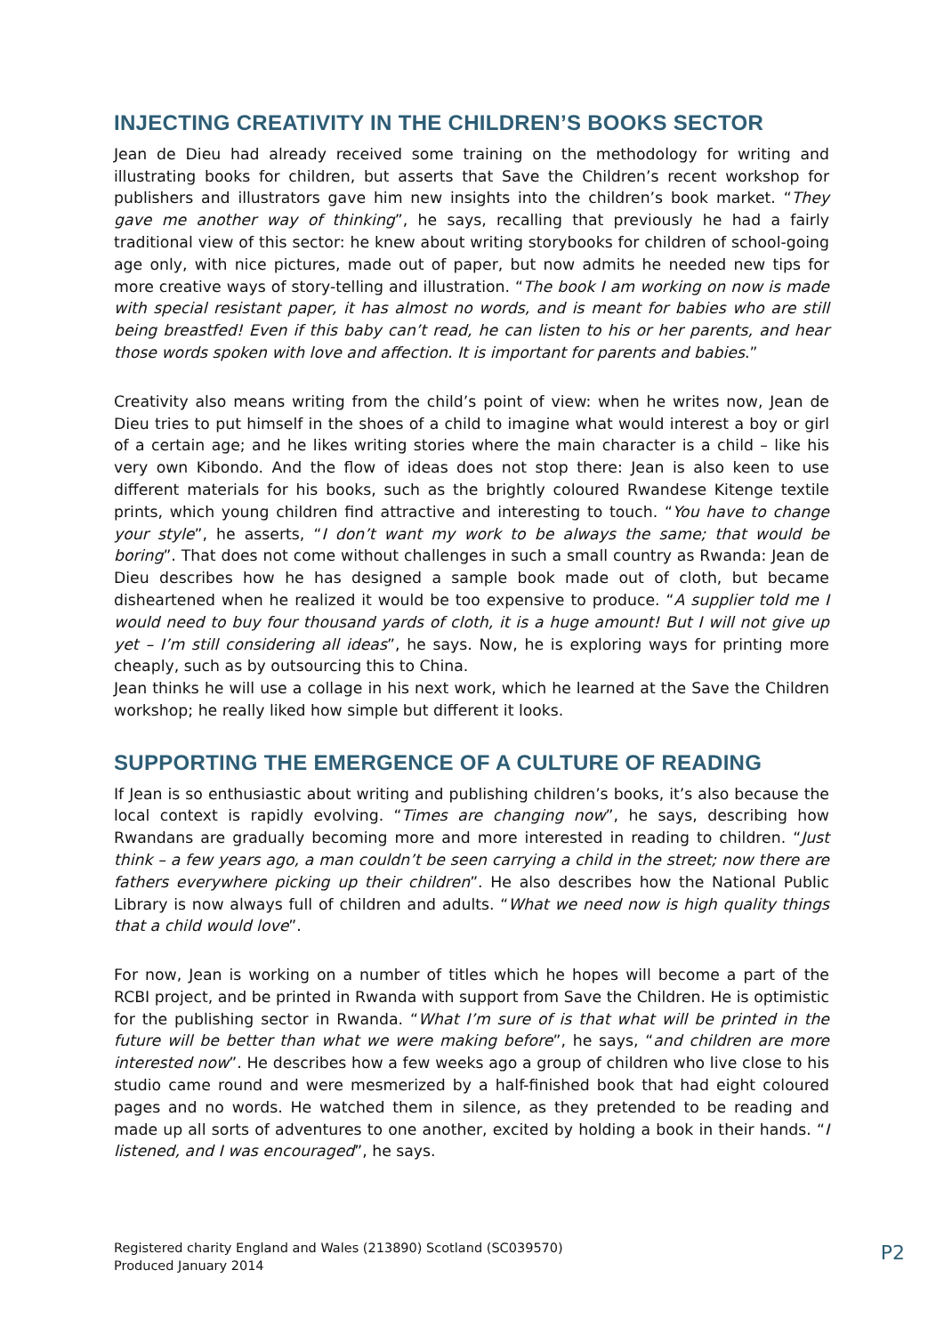INJECTING CREATIVITY IN THE CHILDREN’S BOOKS SECTOR
Jean de Dieu had already received some training on the methodology for writing and illustrating books for children, but asserts that Save the Children’s recent workshop for publishers and illustrators gave him new insights into the children’s book market. “They gave me another way of thinking”, he says, recalling that previously he had a fairly traditional view of this sector: he knew about writing storybooks for children of school-going age only, with nice pictures, made out of paper, but now admits he needed new tips for more creative ways of story-telling and illustration. “The book I am working on now is made with special resistant paper, it has almost no words, and is meant for babies who are still being breastfed! Even if this baby can’t read, he can listen to his or her parents, and hear those words spoken with love and affection. It is important for parents and babies.”
Creativity also means writing from the child’s point of view: when he writes now, Jean de Dieu tries to put himself in the shoes of a child to imagine what would interest a boy or girl of a certain age; and he likes writing stories where the main character is a child – like his very own Kibondo. And the flow of ideas does not stop there: Jean is also keen to use different materials for his books, such as the brightly coloured Rwandese Kitenge textile prints, which young children find attractive and interesting to touch. “You have to change your style”, he asserts, “I don’t want my work to be always the same; that would be boring”. That does not come without challenges in such a small country as Rwanda: Jean de Dieu describes how he has designed a sample book made out of cloth, but became disheartened when he realized it would be too expensive to produce. “A supplier told me I would need to buy four thousand yards of cloth, it is a huge amount! But I will not give up yet – I’m still considering all ideas”, he says. Now, he is exploring ways for printing more cheaply, such as by outsourcing this to China.
Jean thinks he will use a collage in his next work, which he learned at the Save the Children workshop; he really liked how simple but different it looks.
SUPPORTING THE EMERGENCE OF A CULTURE OF READING
If Jean is so enthusiastic about writing and publishing children’s books, it’s also because the local context is rapidly evolving. “Times are changing now”, he says, describing how Rwandans are gradually becoming more and more interested in reading to children. “Just think – a few years ago, a man couldn’t be seen carrying a child in the street; now there are fathers everywhere picking up their children”. He also describes how the National Public Library is now always full of children and adults. “What we need now is high quality things that a child would love”.
For now, Jean is working on a number of titles which he hopes will become a part of the RCBI project, and be printed in Rwanda with support from Save the Children. He is optimistic for the publishing sector in Rwanda. “What I’m sure of is that what will be printed in the future will be better than what we were making before”, he says, “and children are more interested now”. He describes how a few weeks ago a group of children who live close to his studio came round and were mesmerized by a half-finished book that had eight coloured pages and no words. He watched them in silence, as they pretended to be reading and made up all sorts of adventures to one another, excited by holding a book in their hands. “I listened, and I was encouraged”, he says.
Registered charity England and Wales (213890) Scotland (SC039570)
Produced January 2014
P2